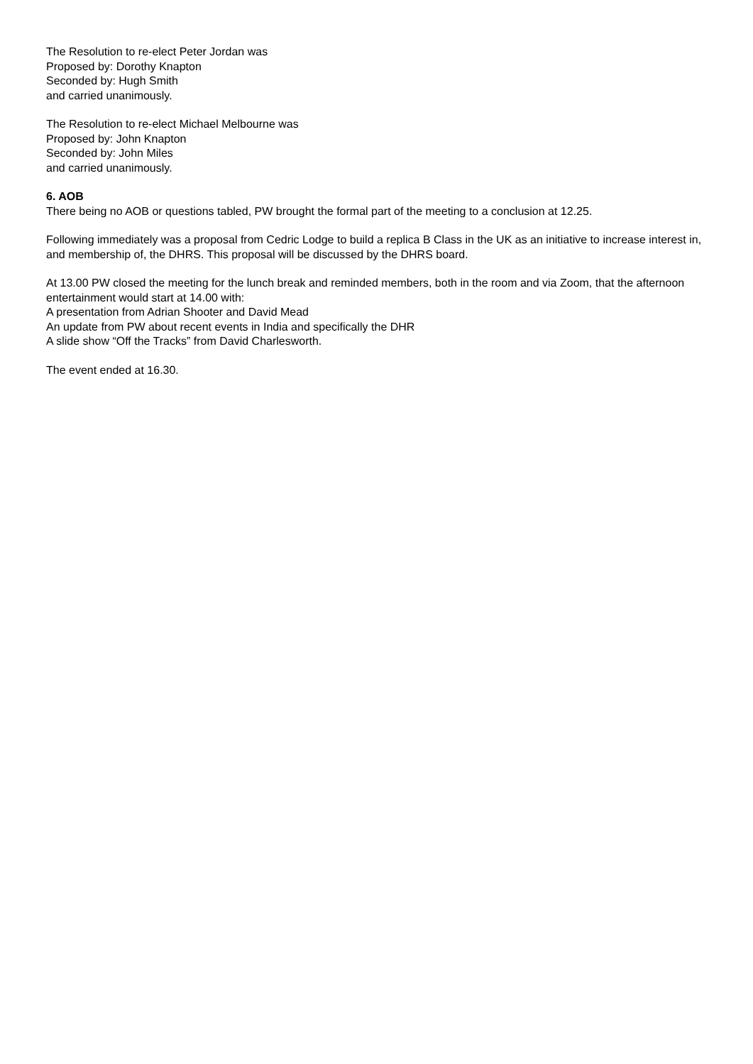The Resolution to re-elect Peter Jordan was
Proposed by: Dorothy Knapton
Seconded by: Hugh Smith
and carried unanimously.
The Resolution to re-elect Michael Melbourne was
Proposed by: John Knapton
Seconded by: John Miles
and carried unanimously.
6. AOB
There being no AOB or questions tabled, PW brought the formal part of the meeting to a conclusion at 12.25.
Following immediately was a proposal from Cedric Lodge to build a replica B Class in the UK as an initiative to increase interest in, and membership of, the DHRS. This proposal will be discussed by the DHRS board.
At 13.00 PW closed the meeting for the lunch break and reminded members, both in the room and via Zoom, that the afternoon entertainment would start at 14.00 with:
A presentation from Adrian Shooter and David Mead
An update from PW about recent events in India and specifically the DHR
A slide show “Off the Tracks” from David Charlesworth.
The event ended at 16.30.